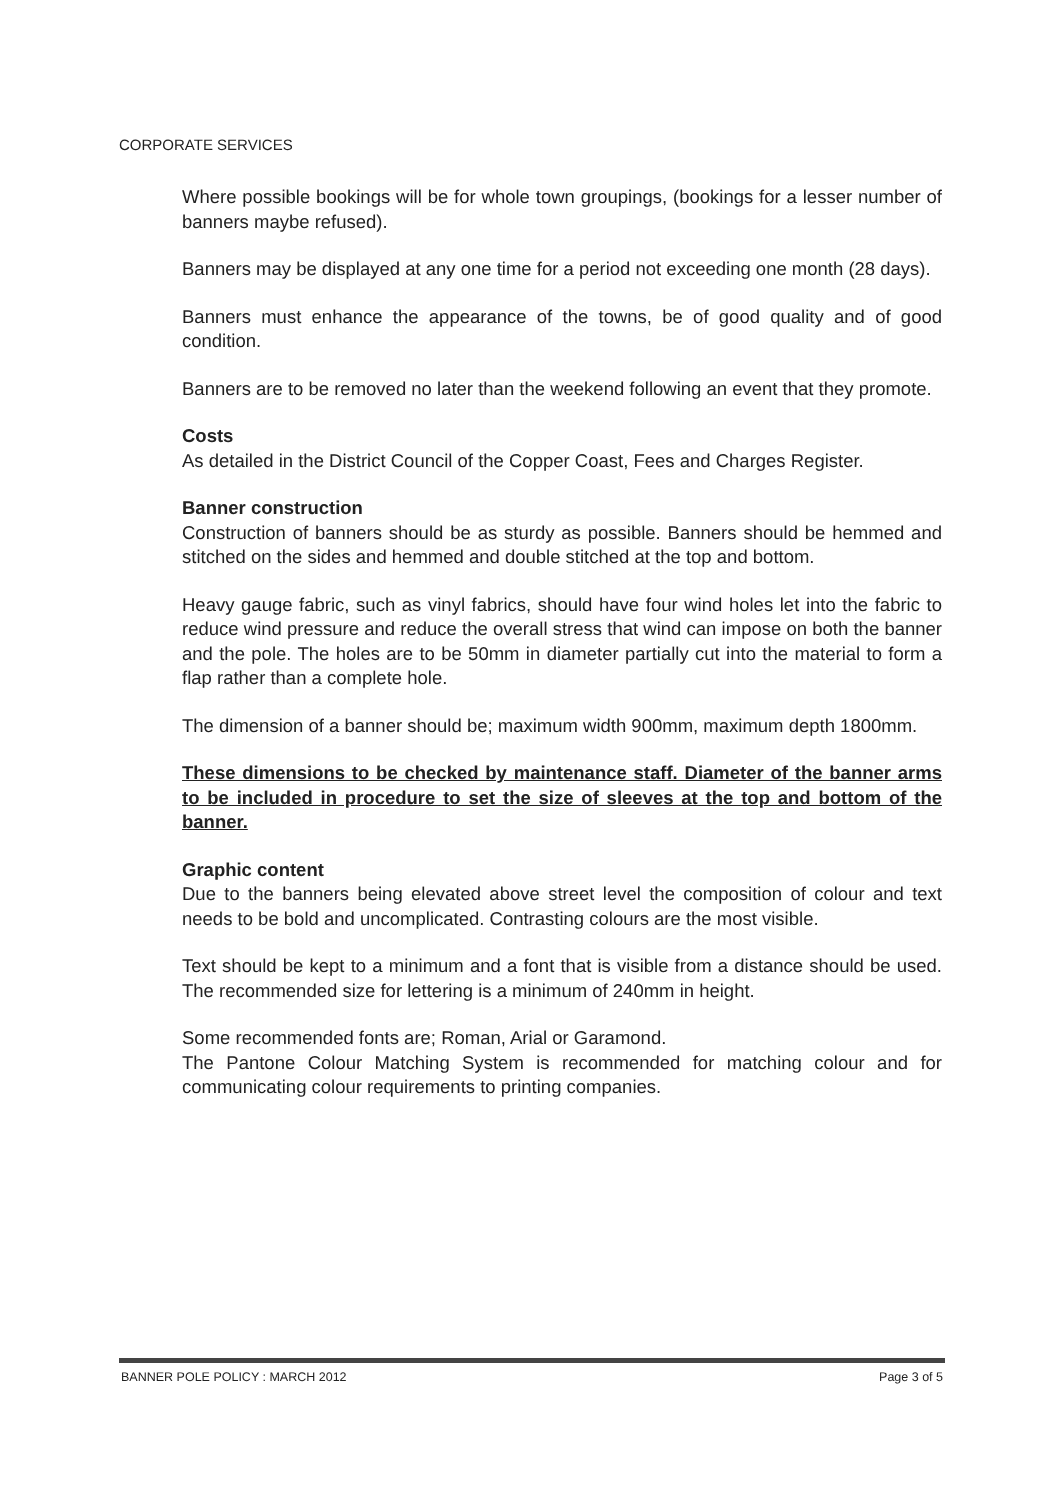CORPORATE SERVICES
Where possible bookings will be for whole town groupings, (bookings for a lesser number of banners maybe refused).
Banners may be displayed at any one time for a period not exceeding one month (28 days).
Banners must enhance the appearance of the towns, be of good quality and of good condition.
Banners are to be removed no later than the weekend following an event that they promote.
Costs
As detailed in the District Council of the Copper Coast, Fees and Charges Register.
Banner construction
Construction of banners should be as sturdy as possible. Banners should be hemmed and stitched on the sides and hemmed and double stitched at the top and bottom.
Heavy gauge fabric, such as vinyl fabrics, should have four wind holes let into the fabric to reduce wind pressure and reduce the overall stress that wind can impose on both the banner and the pole. The holes are to be 50mm in diameter partially cut into the material to form a flap rather than a complete hole.
The dimension of a banner should be; maximum width 900mm, maximum depth 1800mm.
These dimensions to be checked by maintenance staff. Diameter of the banner arms to be included in procedure to set the size of sleeves at the top and bottom of the banner.
Graphic content
Due to the banners being elevated above street level the composition of colour and text needs to be bold and uncomplicated. Contrasting colours are the most visible.
Text should be kept to a minimum and a font that is visible from a distance should be used. The recommended size for lettering is a minimum of 240mm in height.
Some recommended fonts are; Roman, Arial or Garamond.
The Pantone Colour Matching System is recommended for matching colour and for communicating colour requirements to printing companies.
BANNER POLE POLICY : MARCH 2012 Page 3 of 5